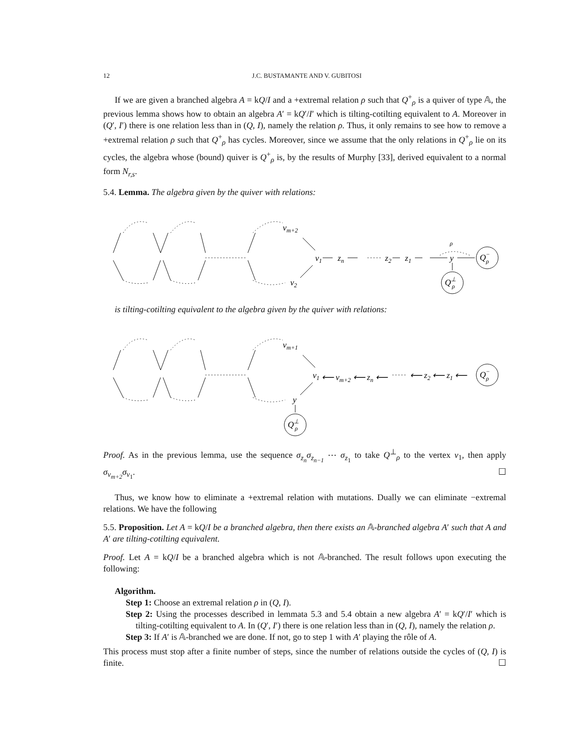12 J.C. BUSTAMANTE AND V. GUBITOSI
If we are given a branched algebra A = kQ/I and a +extremal relation ρ such that Q<sup>+</sup><sub>ρ</sub> is a quiver of type 𝔸, the previous lemma shows how to obtain an algebra A′ = kQ′/I′ which is tilting-cotilting equivalent to A. Moreover in (Q′, I′) there is one relation less than in (Q, I), namely the relation ρ. Thus, it only remains to see how to remove a +extremal relation ρ such that Q<sup>+</sup><sub>ρ</sub> has cycles. Moreover, since we assume that the only relations in Q<sup>+</sup><sub>ρ</sub> lie on its cycles, the algebra whose (bound) quiver is Q<sup>+</sup><sub>ρ</sub> is, by the results of Murphy [33], derived equivalent to a normal form N<sub>r,s</sub>.
5.4. Lemma. The algebra given by the quiver with relations:
vm+2
v1
zn
z2
z1
y
ρ
v2
Q−ρ
Q⊥ρ
is tilting-cotilting equivalent to the algebra given by the quiver with relations:
vm+1
v1 ⟵ vm+2 ⟵ zn ⟵
⟵ z2 ⟵ z1 ⟵
y
Q−ρ
Q⊥ρ
Proof. As in the previous lemma, use the sequence σ<sub>z<sub>n</sub></sub>σ<sub>z<sub>n−1</sub></sub> ⋯ σ<sub>z<sub>1</sub></sub> to take Q<sup>⊥</sup><sub>ρ</sub> to the vertex v<sub>1</sub>, then apply σ<sub>v<sub>m+2</sub></sub>σ<sub>v<sub>1</sub></sub>. ☐
Thus, we know how to eliminate a +extremal relation with mutations. Dually we can eliminate −extremal relations. We have the following
5.5. Proposition. Let A = kQ/I be a branched algebra, then there exists an 𝔸-branched algebra A′ such that A and A′ are tilting-cotilting equivalent.
Proof. Let A = kQ/I be a branched algebra which is not 𝔸-branched. The result follows upon executing the following:
Algorithm.
Step 1: Choose an extremal relation ρ in (Q, I).
Step 2: Using the processes described in lemmata 5.3 and 5.4 obtain a new algebra A′ = kQ′/I′ which is tilting-cotilting equivalent to A. In (Q′, I′) there is one relation less than in (Q, I), namely the relation ρ.
Step 3: If A′ is 𝔸-branched we are done. If not, go to step 1 with A′ playing the rôle of A.
This process must stop after a finite number of steps, since the number of relations outside the cycles of (Q, I) is finite. ☐